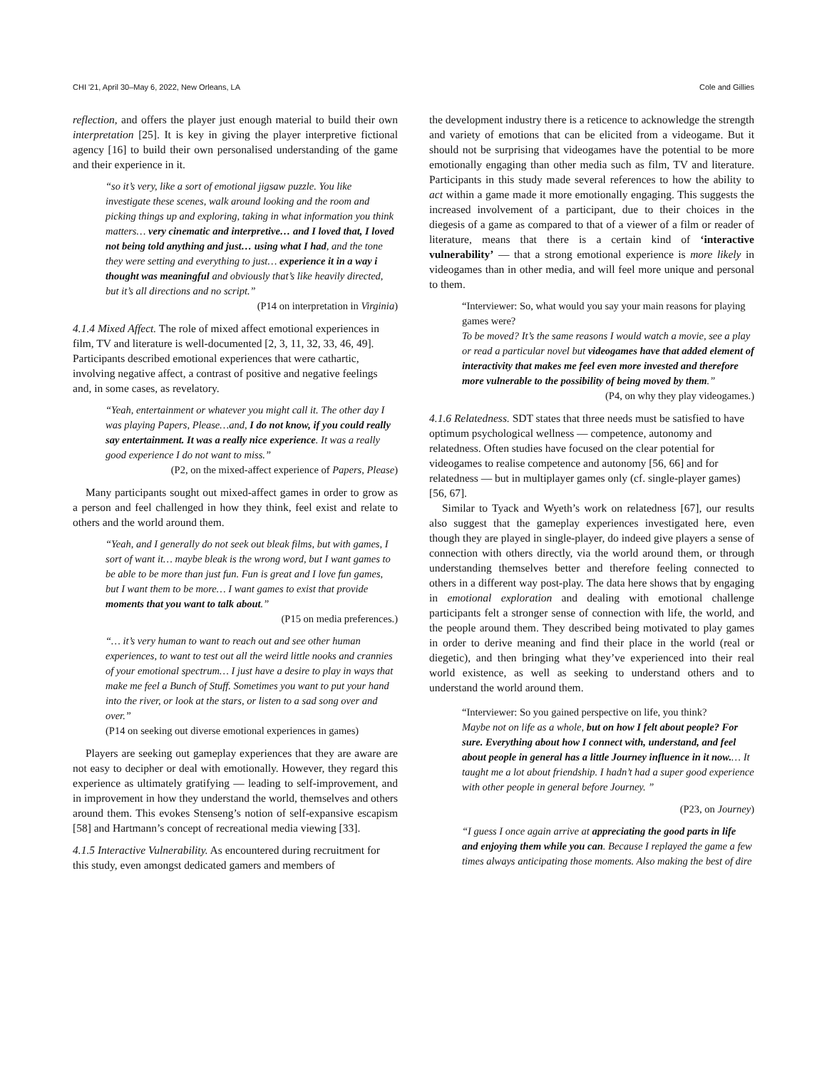CHI '21, April 30–May 6, 2022, New Orleans, LA Cole and Gillies
reflection, and offers the player just enough material to build their own interpretation [25]. It is key in giving the player interpretive fictional agency [16] to build their own personalised understanding of the game and their experience in it.
“so it’s very, like a sort of emotional jigsaw puzzle. You like investigate these scenes, walk around looking and the room and picking things up and exploring, taking in what information you think matters… very cinematic and interpretive… and I loved that, I loved not being told anything and just… using what I had, and the tone they were setting and everything to just… experience it in a way i thought was meaningful and obviously that’s like heavily directed, but it’s all directions and no script.”
(P14 on interpretation in Virginia)
4.1.4 Mixed Affect.
The role of mixed affect emotional experiences in film, TV and literature is well-documented [2, 3, 11, 32, 33, 46, 49]. Participants described emotional experiences that were cathartic, involving negative affect, a contrast of positive and negative feelings and, in some cases, as revelatory.
“Yeah, entertainment or whatever you might call it. The other day I was playing Papers, Please…and, I do not know, if you could really say entertainment. It was a really nice experience. It was a really good experience I do not want to miss.”
(P2, on the mixed-affect experience of Papers, Please)
Many participants sought out mixed-affect games in order to grow as a person and feel challenged in how they think, feel exist and relate to others and the world around them.
“Yeah, and I generally do not seek out bleak films, but with games, I sort of want it… maybe bleak is the wrong word, but I want games to be able to be more than just fun. Fun is great and I love fun games, but I want them to be more… I want games to exist that provide moments that you want to talk about.”
(P15 on media preferences.)
“… it’s very human to want to reach out and see other human experiences, to want to test out all the weird little nooks and crannies of your emotional spectrum… I just have a desire to play in ways that make me feel a Bunch of Stuff. Sometimes you want to put your hand into the river, or look at the stars, or listen to a sad song over and over.”
(P14 on seeking out diverse emotional experiences in games)
Players are seeking out gameplay experiences that they are aware are not easy to decipher or deal with emotionally. However, they regard this experience as ultimately gratifying — leading to self-improvement, and in improvement in how they understand the world, themselves and others around them. This evokes Stenseng’s notion of self-expansive escapism [58] and Hartmann’s concept of recreational media viewing [33].
4.1.5 Interactive Vulnerability.
As encountered during recruitment for this study, even amongst dedicated gamers and members of
the development industry there is a reticence to acknowledge the strength and variety of emotions that can be elicited from a videogame. But it should not be surprising that videogames have the potential to be more emotionally engaging than other media such as film, TV and literature. Participants in this study made several references to how the ability to act within a game made it more emotionally engaging. This suggests the increased involvement of a participant, due to their choices in the diegesis of a game as compared to that of a viewer of a film or reader of literature, means that there is a certain kind of ‘interactive vulnerability’ — that a strong emotional experience is more likely in videogames than in other media, and will feel more unique and personal to them.
“Interviewer: So, what would you say your main reasons for playing games were?
To be moved? It’s the same reasons I would watch a movie, see a play or read a particular novel but videogames have that added element of interactivity that makes me feel even more invested and therefore more vulnerable to the possibility of being moved by them.”
(P4, on why they play videogames.)
4.1.6 Relatedness.
SDT states that three needs must be satisfied to have optimum psychological wellness — competence, autonomy and relatedness. Often studies have focused on the clear potential for videogames to realise competence and autonomy [56, 66] and for relatedness — but in multiplayer games only (cf. single-player games) [56, 67].
Similar to Tyack and Wyeth’s work on relatedness [67], our results also suggest that the gameplay experiences investigated here, even though they are played in single-player, do indeed give players a sense of connection with others directly, via the world around them, or through understanding themselves better and therefore feeling connected to others in a different way post-play. The data here shows that by engaging in emotional exploration and dealing with emotional challenge participants felt a stronger sense of connection with life, the world, and the people around them. They described being motivated to play games in order to derive meaning and find their place in the world (real or diegetic), and then bringing what they’ve experienced into their real world existence, as well as seeking to understand others and to understand the world around them.
“Interviewer: So you gained perspective on life, you think?
Maybe not on life as a whole, but on how I felt about people? For sure. Everything about how I connect with, understand, and feel about people in general has a little Journey influence in it now.… It taught me a lot about friendship. I hadn’t had a super good experience with other people in general before Journey. ”
(P23, on Journey)
“I guess I once again arrive at appreciating the good parts in life and enjoying them while you can. Because I replayed the game a few times always anticipating those moments. Also making the best of dire